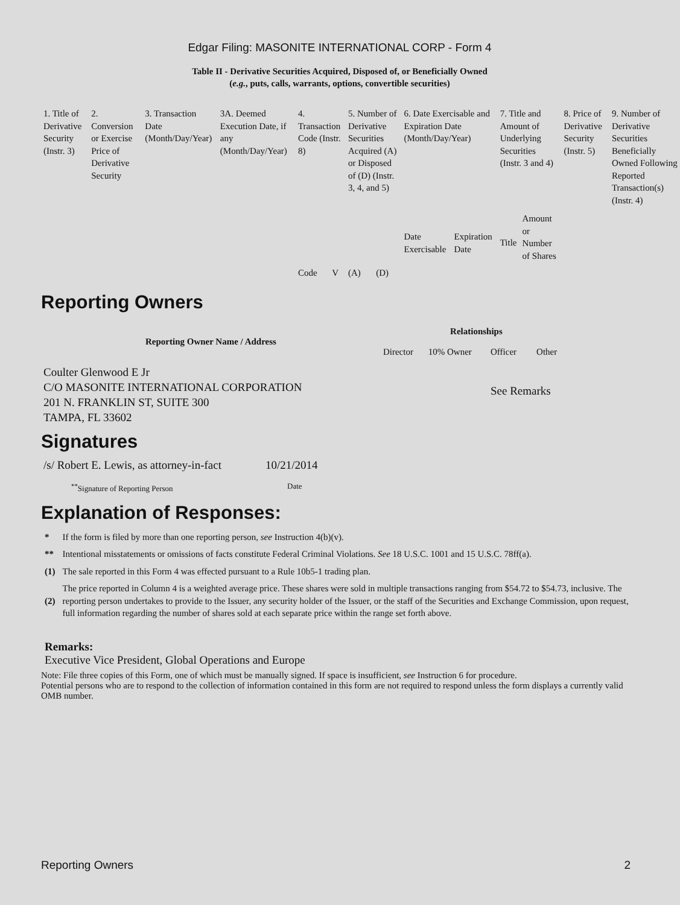Edgar Filing: MASONITE INTERNATIONAL CORP - Form 4
Table II - Derivative Securities Acquired, Disposed of, or Beneficially Owned
(e.g., puts, calls, warrants, options, convertible securities)
| 1. Title of Derivative Security (Instr. 3) | 2. Conversion or Exercise Price of Derivative Security | 3. Transaction Date (Month/Day/Year) | 3A. Deemed Execution Date, if any (Month/Day/Year) | 4. Transaction Code (Instr. 8) | | 5. Number of Derivative Securities Acquired (A) or Disposed of (D) (Instr. 3, 4, and 5) | | 6. Date Exercisable and Expiration Date (Month/Day/Year) | | 7. Title and Amount of Underlying Securities (Instr. 3 and 4) | | 8. Price of Derivative Security (Instr. 5) | 9. Number of Derivative Securities Beneficially Owned Following Reported Transaction(s) (Instr. 4) |
| | | | | Code | V | (A) | (D) | Date Exercisable | Expiration Date | Title | Amount or Number of Shares | | |
Reporting Owners
| Reporting Owner Name / Address | Relationships | | | |
| --- | --- | --- | --- | --- |
| | Director | 10% Owner | Officer | Other |
| Coulter Glenwood E Jr C/O MASONITE INTERNATIONAL CORPORATION 201 N. FRANKLIN ST, SUITE 300 TAMPA, FL 33602 | | | See Remarks | |
Signatures
| /s/ Robert E. Lewis, as attorney-in-fact | 10/21/2014 |
| <sup>**</sup> Signature of Reporting Person | Date |
Explanation of Responses:
| * | If the form is filed by more than one reporting person, see Instruction 4(b)(v). |
| ** | Intentional misstatements or omissions of facts constitute Federal Criminal Violations. See 18 U.S.C. 1001 and 15 U.S.C. 78ff(a). |
| (1) | The sale reported in this Form 4 was effected pursuant to a Rule 10b5-1 trading plan. |
| (2) | The price reported in Column 4 is a weighted average price. These shares were sold in multiple transactions ranging from $54.72 to $54.73, inclusive. The reporting person undertakes to provide to the Issuer, any security holder of the Issuer, or the staff of the Securities and Exchange Commission, upon request, full information regarding the number of shares sold at each separate price within the range set forth above. |
Remarks:
Executive Vice President, Global Operations and Europe
Note: File three copies of this Form, one of which must be manually signed. If space is insufficient, see Instruction 6 for procedure.
Potential persons who are to respond to the collection of information contained in this form are not required to respond unless the form displays a currently valid OMB number.
Reporting Owners 2